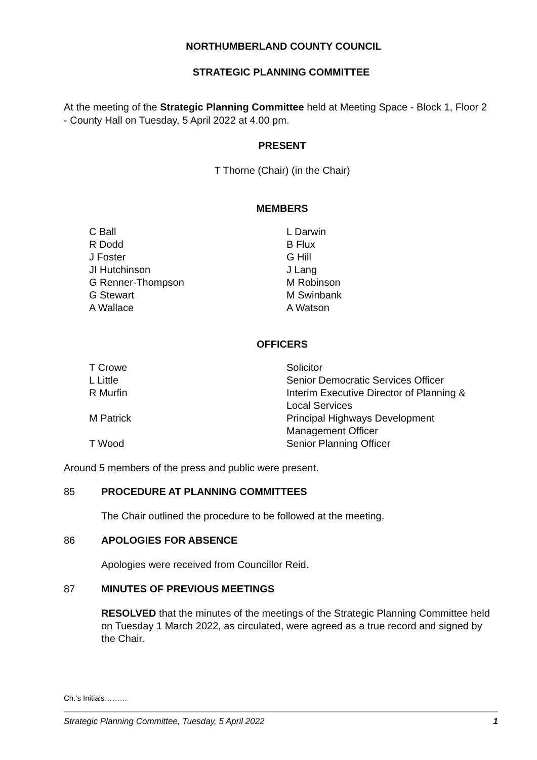NORTHUMBERLAND COUNTY COUNCIL
STRATEGIC PLANNING COMMITTEE
At the meeting of the Strategic Planning Committee held at Meeting Space - Block 1, Floor 2 - County Hall on Tuesday, 5 April 2022 at 4.00 pm.
PRESENT
T Thorne (Chair) (in the Chair)
MEMBERS
| C Ball | L Darwin |
| R Dodd | B Flux |
| J Foster | G Hill |
| JI Hutchinson | J Lang |
| G Renner-Thompson | M Robinson |
| G Stewart | M Swinbank |
| A Wallace | A Watson |
OFFICERS
| T Crowe | Solicitor |
| L Little | Senior Democratic Services Officer |
| R Murfin | Interim Executive Director of Planning & Local Services |
| M Patrick | Principal Highways Development Management Officer |
| T Wood | Senior Planning Officer |
Around 5 members of the press and public were present.
85 PROCEDURE AT PLANNING COMMITTEES
The Chair outlined the procedure to be followed at the meeting.
86 APOLOGIES FOR ABSENCE
Apologies were received from Councillor Reid.
87 MINUTES OF PREVIOUS MEETINGS
RESOLVED that the minutes of the meetings of the Strategic Planning Committee held on Tuesday 1 March 2022, as circulated, were agreed as a true record and signed by the Chair.
Ch.’s Initials………
Strategic Planning Committee, Tuesday, 5 April 2022 1